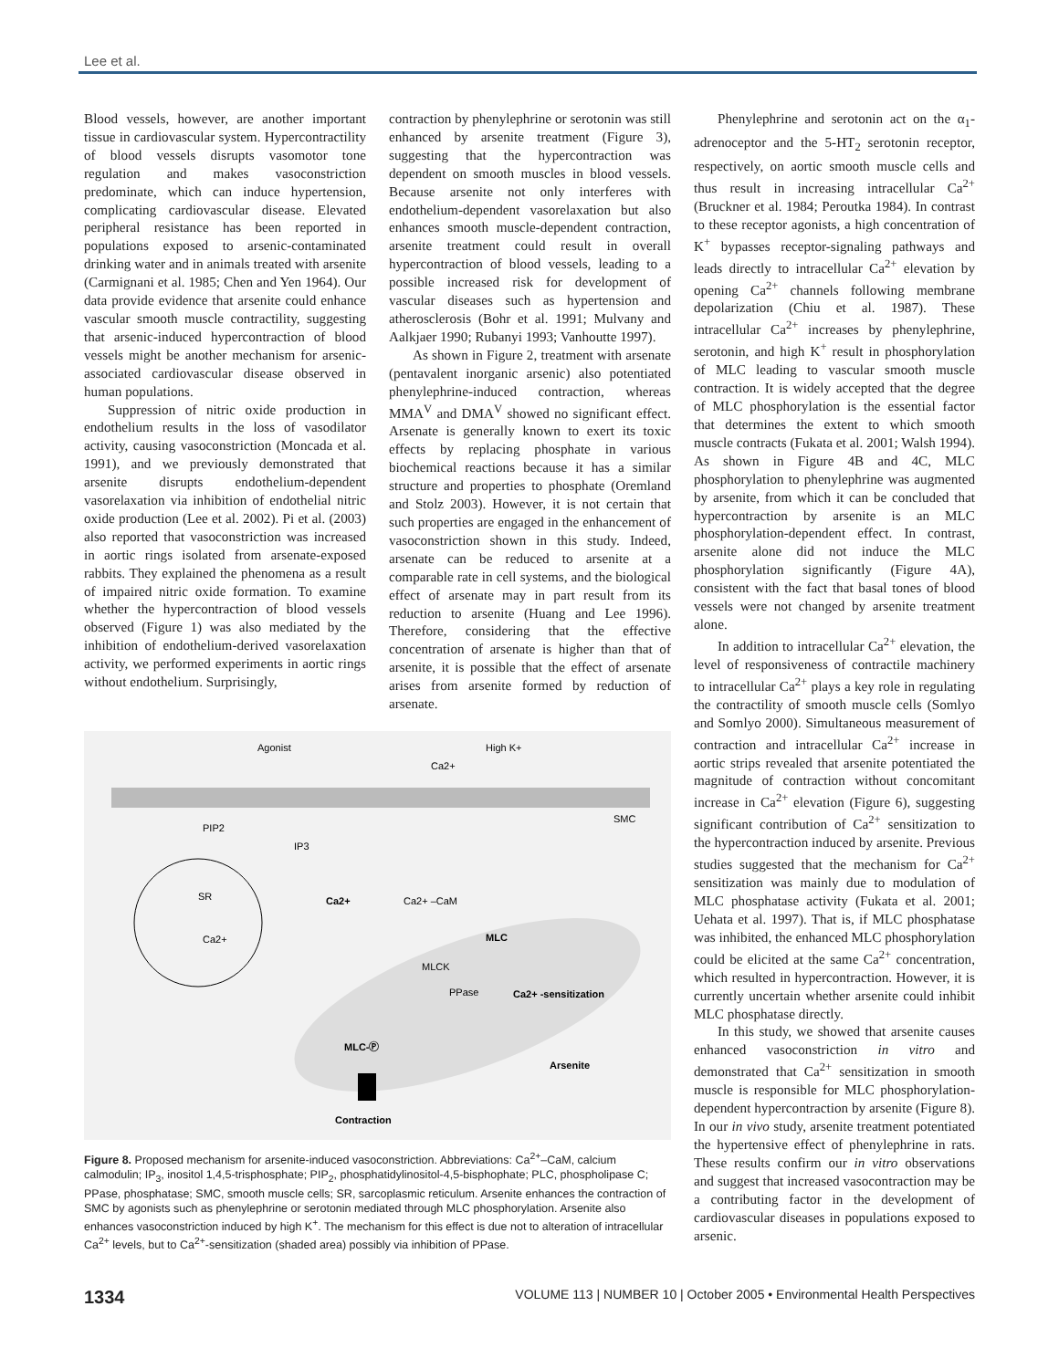Lee et al.
Blood vessels, however, are another important tissue in cardiovascular system. Hypercontractility of blood vessels disrupts vasomotor tone regulation and makes vasoconstriction predominate, which can induce hypertension, complicating cardiovascular disease. Elevated peripheral resistance has been reported in populations exposed to arsenic-contaminated drinking water and in animals treated with arsenite (Carmignani et al. 1985; Chen and Yen 1964). Our data provide evidence that arsenite could enhance vascular smooth muscle contractility, suggesting that arsenic-induced hypercontraction of blood vessels might be another mechanism for arsenic-associated cardiovascular disease observed in human populations.
Suppression of nitric oxide production in endothelium results in the loss of vasodilator activity, causing vasoconstriction (Moncada et al. 1991), and we previously demonstrated that arsenite disrupts endothelium-dependent vasorelaxation via inhibition of endothelial nitric oxide production (Lee et al. 2002). Pi et al. (2003) also reported that vasoconstriction was increased in aortic rings isolated from arsenate-exposed rabbits. They explained the phenomena as a result of impaired nitric oxide formation. To examine whether the hypercontraction of blood vessels observed (Figure 1) was also mediated by the inhibition of endothelium-derived vasorelaxation activity, we performed experiments in aortic rings without endothelium. Surprisingly,
contraction by phenylephrine or serotonin was still enhanced by arsenite treatment (Figure 3), suggesting that the hypercontraction was dependent on smooth muscles in blood vessels. Because arsenite not only interferes with endothelium-dependent vasorelaxation but also enhances smooth muscle-dependent contraction, arsenite treatment could result in overall hypercontraction of blood vessels, leading to a possible increased risk for development of vascular diseases such as hypertension and atherosclerosis (Bohr et al. 1991; Mulvany and Aalkjaer 1990; Rubanyi 1993; Vanhoutte 1997).
As shown in Figure 2, treatment with arsenate (pentavalent inorganic arsenic) also potentiated phenylephrine-induced contraction, whereas MMA<sup>V</sup> and DMA<sup>V</sup> showed no significant effect. Arsenate is generally known to exert its toxic effects by replacing phosphate in various biochemical reactions because it has a similar structure and properties to phosphate (Oremland and Stolz 2003). However, it is not certain that such properties are engaged in the enhancement of vasoconstriction shown in this study. Indeed, arsenate can be reduced to arsenite at a comparable rate in cell systems, and the biological effect of arsenate may in part result from its reduction to arsenite (Huang and Lee 1996). Therefore, considering that the effective concentration of arsenate is higher than that of arsenite, it is possible that the effect of arsenate arises from arsenite formed by reduction of arsenate.
Agonist
High K+
Ca2+
PIP2
IP3
SMC
SR
Ca2+
Ca2+
Ca2+ –CaM
MLC
MLCK
PPase
Ca2+ -sensitization
MLC-Ⓟ
Arsenite
Contraction
Figure 8. Proposed mechanism for arsenite-induced vasoconstriction. Abbreviations: Ca<sup>2+</sup>–CaM, calcium calmodulin; IP<sub>3</sub>, inositol 1,4,5-trisphosphate; PIP<sub>2</sub>, phosphatidylinositol-4,5-bisphophate; PLC, phospholipase C; PPase, phosphatase; SMC, smooth muscle cells; SR, sarcoplasmic reticulum. Arsenite enhances the contraction of SMC by agonists such as phenylephrine or serotonin mediated through MLC phosphorylation. Arsenite also enhances vasoconstriction induced by high K<sup>+</sup>. The mechanism for this effect is due not to alteration of intracellular Ca<sup>2+</sup> levels, but to Ca<sup>2+</sup>-sensitization (shaded area) possibly via inhibition of PPase.
Phenylephrine and serotonin act on the α<sub>1</sub>-adrenoceptor and the 5-HT<sub>2</sub> serotonin receptor, respectively, on aortic smooth muscle cells and thus result in increasing intracellular Ca<sup>2+</sup> (Bruckner et al. 1984; Peroutka 1984). In contrast to these receptor agonists, a high concentration of K<sup>+</sup> bypasses receptor-signaling pathways and leads directly to intracellular Ca<sup>2+</sup> elevation by opening Ca<sup>2+</sup> channels following membrane depolarization (Chiu et al. 1987). These intracellular Ca<sup>2+</sup> increases by phenylephrine, serotonin, and high K<sup>+</sup> result in phosphorylation of MLC leading to vascular smooth muscle contraction. It is widely accepted that the degree of MLC phosphorylation is the essential factor that determines the extent to which smooth muscle contracts (Fukata et al. 2001; Walsh 1994). As shown in Figure 4B and 4C, MLC phosphorylation to phenylephrine was augmented by arsenite, from which it can be concluded that hypercontraction by arsenite is an MLC phosphorylation-dependent effect. In contrast, arsenite alone did not induce the MLC phosphorylation significantly (Figure 4A), consistent with the fact that basal tones of blood vessels were not changed by arsenite treatment alone.
In addition to intracellular Ca<sup>2+</sup> elevation, the level of responsiveness of contractile machinery to intracellular Ca<sup>2+</sup> plays a key role in regulating the contractility of smooth muscle cells (Somlyo and Somlyo 2000). Simultaneous measurement of contraction and intracellular Ca<sup>2+</sup> increase in aortic strips revealed that arsenite potentiated the magnitude of contraction without concomitant increase in Ca<sup>2+</sup> elevation (Figure 6), suggesting significant contribution of Ca<sup>2+</sup> sensitization to the hypercontraction induced by arsenite. Previous studies suggested that the mechanism for Ca<sup>2+</sup> sensitization was mainly due to modulation of MLC phosphatase activity (Fukata et al. 2001; Uehata et al. 1997). That is, if MLC phosphatase was inhibited, the enhanced MLC phosphorylation could be elicited at the same Ca<sup>2+</sup> concentration, which resulted in hypercontraction. However, it is currently uncertain whether arsenite could inhibit MLC phosphatase directly.
In this study, we showed that arsenite causes enhanced vasoconstriction in vitro and demonstrated that Ca<sup>2+</sup> sensitization in smooth muscle is responsible for MLC phosphorylation-dependent hypercontraction by arsenite (Figure 8). In our in vivo study, arsenite treatment potentiated the hypertensive effect of phenylephrine in rats. These results confirm our in vitro observations and suggest that increased vasocontraction may be a contributing factor in the development of cardiovascular diseases in populations exposed to arsenic.
1334 VOLUME 113 | NUMBER 10 | October 2005 • Environmental Health Perspectives